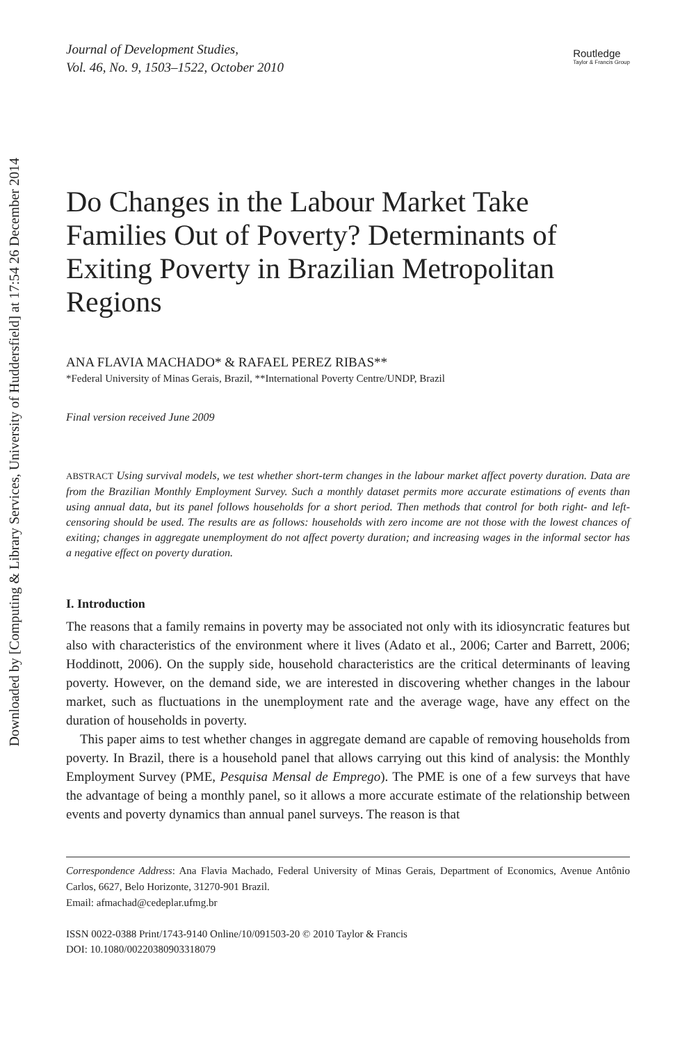Downloaded by [Computing & Library Services, University of Huddersfield] at 17:54 26 December 2014
Journal of Development Studies,
Vol. 46, No. 9, 1503–1522, October 2010
Routledge
Taylor & Francis Group
Do Changes in the Labour Market Take Families Out of Poverty? Determinants of Exiting Poverty in Brazilian Metropolitan Regions
ANA FLAVIA MACHADO* & RAFAEL PEREZ RIBAS**
*Federal University of Minas Gerais, Brazil, **International Poverty Centre/UNDP, Brazil
Final version received June 2009
ABSTRACT Using survival models, we test whether short-term changes in the labour market affect poverty duration. Data are from the Brazilian Monthly Employment Survey. Such a monthly dataset permits more accurate estimations of events than using annual data, but its panel follows households for a short period. Then methods that control for both right- and left-censoring should be used. The results are as follows: households with zero income are not those with the lowest chances of exiting; changes in aggregate unemployment do not affect poverty duration; and increasing wages in the informal sector has a negative effect on poverty duration.
I. Introduction
The reasons that a family remains in poverty may be associated not only with its idiosyncratic features but also with characteristics of the environment where it lives (Adato et al., 2006; Carter and Barrett, 2006; Hoddinott, 2006). On the supply side, household characteristics are the critical determinants of leaving poverty. However, on the demand side, we are interested in discovering whether changes in the labour market, such as fluctuations in the unemployment rate and the average wage, have any effect on the duration of households in poverty.
This paper aims to test whether changes in aggregate demand are capable of removing households from poverty. In Brazil, there is a household panel that allows carrying out this kind of analysis: the Monthly Employment Survey (PME, Pesquisa Mensal de Emprego). The PME is one of a few surveys that have the advantage of being a monthly panel, so it allows a more accurate estimate of the relationship between events and poverty dynamics than annual panel surveys. The reason is that
Correspondence Address: Ana Flavia Machado, Federal University of Minas Gerais, Department of Economics, Avenue Antônio Carlos, 6627, Belo Horizonte, 31270-901 Brazil.
Email: afmachad@cedeplar.ufmg.br
ISSN 0022-0388 Print/1743-9140 Online/10/091503-20 © 2010 Taylor & Francis
DOI: 10.1080/00220380903318079